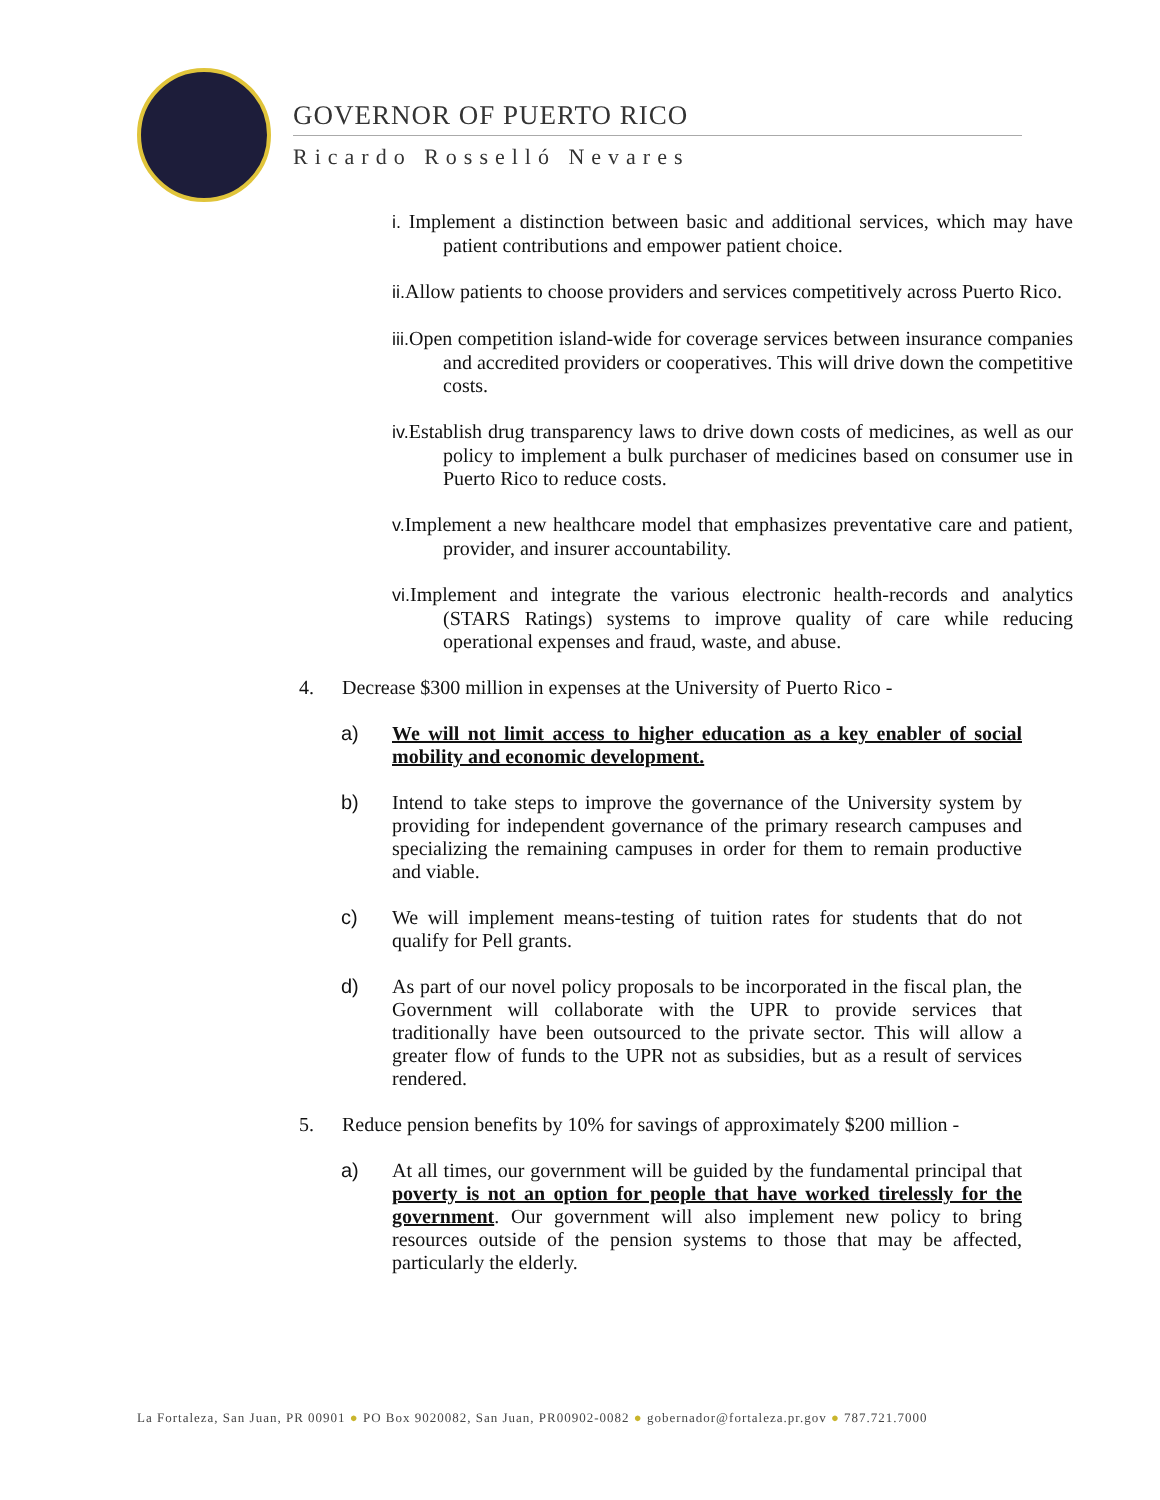GOVERNOR OF PUERTO RICO
Ricardo Rosselló Nevares
i. Implement a distinction between basic and additional services, which may have patient contributions and empower patient choice.
ii. Allow patients to choose providers and services competitively across Puerto Rico.
iii. Open competition island-wide for coverage services between insurance companies and accredited providers or cooperatives. This will drive down the competitive costs.
iv. Establish drug transparency laws to drive down costs of medicines, as well as our policy to implement a bulk purchaser of medicines based on consumer use in Puerto Rico to reduce costs.
v. Implement a new healthcare model that emphasizes preventative care and patient, provider, and insurer accountability.
vi. Implement and integrate the various electronic health-records and analytics (STARS Ratings) systems to improve quality of care while reducing operational expenses and fraud, waste, and abuse.
4. Decrease $300 million in expenses at the University of Puerto Rico -
a) We will not limit access to higher education as a key enabler of social mobility and economic development.
b) Intend to take steps to improve the governance of the University system by providing for independent governance of the primary research campuses and specializing the remaining campuses in order for them to remain productive and viable.
c) We will implement means-testing of tuition rates for students that do not qualify for Pell grants.
d) As part of our novel policy proposals to be incorporated in the fiscal plan, the Government will collaborate with the UPR to provide services that traditionally have been outsourced to the private sector. This will allow a greater flow of funds to the UPR not as subsidies, but as a result of services rendered.
5. Reduce pension benefits by 10% for savings of approximately $200 million -
a) At all times, our government will be guided by the fundamental principal that poverty is not an option for people that have worked tirelessly for the government. Our government will also implement new policy to bring resources outside of the pension systems to those that may be affected, particularly the elderly.
La Fortaleza, San Juan, PR 00901 ● PO Box 9020082, San Juan, PR00902-0082 ● gobernador@fortaleza.pr.gov ● 787.721.7000